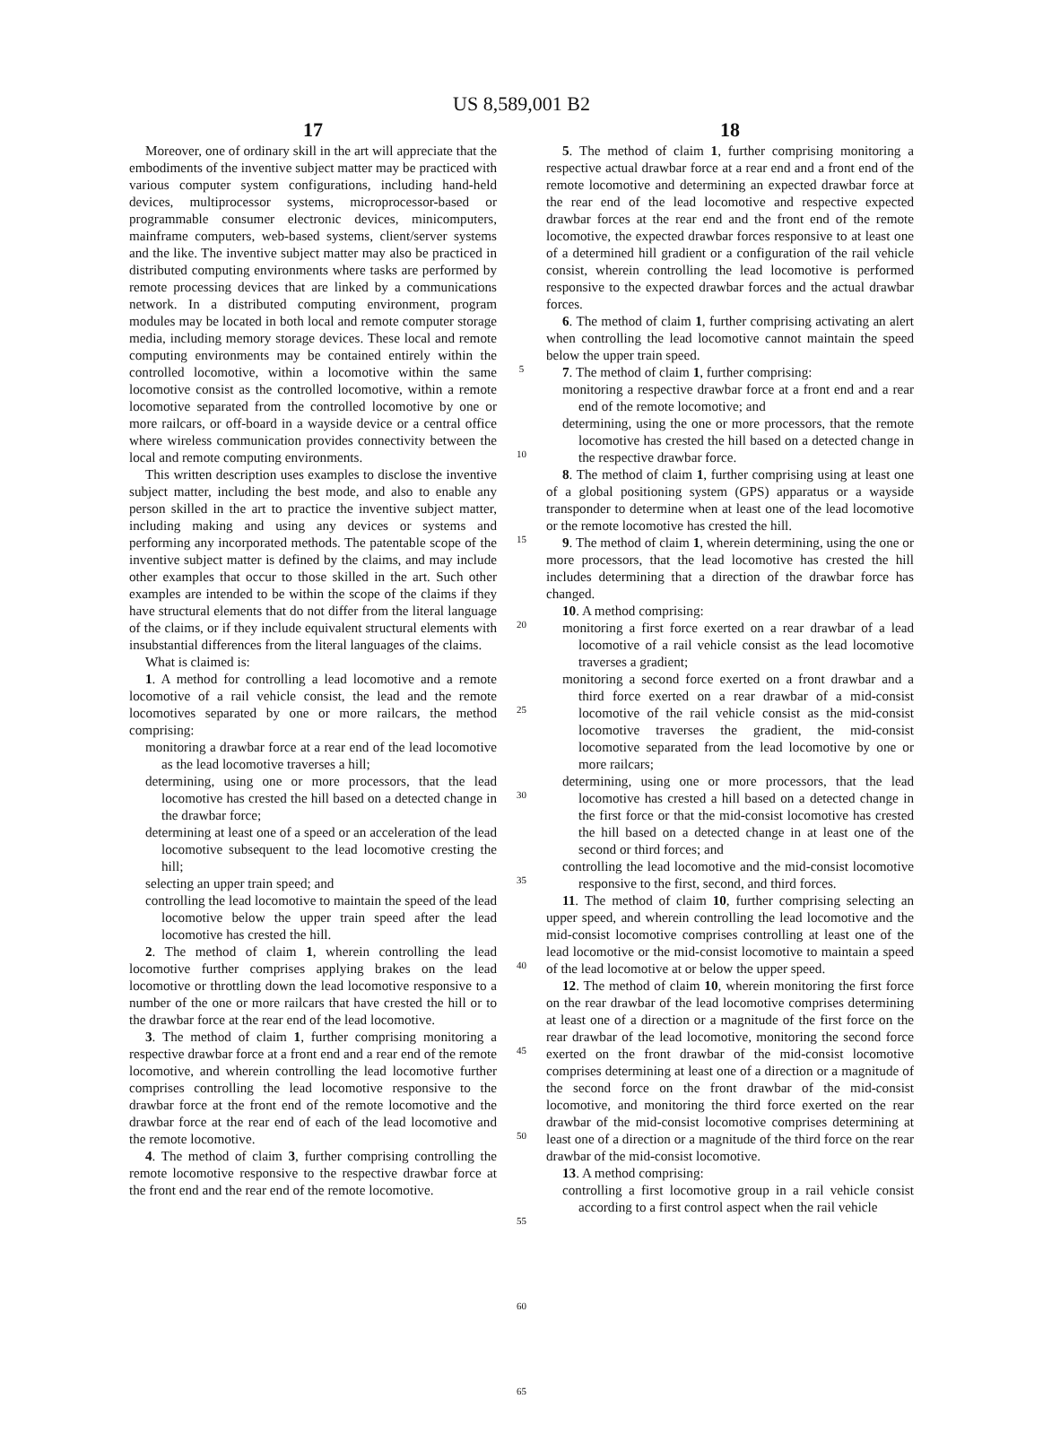US 8,589,001 B2
17
Moreover, one of ordinary skill in the art will appreciate that the embodiments of the inventive subject matter may be practiced with various computer system configurations, including hand-held devices, multiprocessor systems, microprocessor-based or programmable consumer electronic devices, minicomputers, mainframe computers, web-based systems, client/server systems and the like. The inventive subject matter may also be practiced in distributed computing environments where tasks are performed by remote processing devices that are linked by a communications network. In a distributed computing environment, program modules may be located in both local and remote computer storage media, including memory storage devices. These local and remote computing environments may be contained entirely within the controlled locomotive, within a locomotive within the same locomotive consist as the controlled locomotive, within a remote locomotive separated from the controlled locomotive by one or more railcars, or off-board in a wayside device or a central office where wireless communication provides connectivity between the local and remote computing environments.
This written description uses examples to disclose the inventive subject matter, including the best mode, and also to enable any person skilled in the art to practice the inventive subject matter, including making and using any devices or systems and performing any incorporated methods. The patentable scope of the inventive subject matter is defined by the claims, and may include other examples that occur to those skilled in the art. Such other examples are intended to be within the scope of the claims if they have structural elements that do not differ from the literal language of the claims, or if they include equivalent structural elements with insubstantial differences from the literal languages of the claims.
What is claimed is:
1. A method for controlling a lead locomotive and a remote locomotive of a rail vehicle consist, the lead and the remote locomotives separated by one or more railcars, the method comprising:
monitoring a drawbar force at a rear end of the lead locomotive as the lead locomotive traverses a hill;
determining, using one or more processors, that the lead locomotive has crested the hill based on a detected change in the drawbar force;
determining at least one of a speed or an acceleration of the lead locomotive subsequent to the lead locomotive cresting the hill;
selecting an upper train speed; and
controlling the lead locomotive to maintain the speed of the lead locomotive below the upper train speed after the lead locomotive has crested the hill.
2. The method of claim 1, wherein controlling the lead locomotive further comprises applying brakes on the lead locomotive or throttling down the lead locomotive responsive to a number of the one or more railcars that have crested the hill or to the drawbar force at the rear end of the lead locomotive.
3. The method of claim 1, further comprising monitoring a respective drawbar force at a front end and a rear end of the remote locomotive, and wherein controlling the lead locomotive further comprises controlling the lead locomotive responsive to the drawbar force at the front end of the remote locomotive and the drawbar force at the rear end of each of the lead locomotive and the remote locomotive.
4. The method of claim 3, further comprising controlling the remote locomotive responsive to the respective drawbar force at the front end and the rear end of the remote locomotive.
5
10
15
20
25
30
35
40
45
50
55
60
65
18
5. The method of claim 1, further comprising monitoring a respective actual drawbar force at a rear end and a front end of the remote locomotive and determining an expected drawbar force at the rear end of the lead locomotive and respective expected drawbar forces at the rear end and the front end of the remote locomotive, the expected drawbar forces responsive to at least one of a determined hill gradient or a configuration of the rail vehicle consist, wherein controlling the lead locomotive is performed responsive to the expected drawbar forces and the actual drawbar forces.
6. The method of claim 1, further comprising activating an alert when controlling the lead locomotive cannot maintain the speed below the upper train speed.
7. The method of claim 1, further comprising:
monitoring a respective drawbar force at a front end and a rear end of the remote locomotive; and
determining, using the one or more processors, that the remote locomotive has crested the hill based on a detected change in the respective drawbar force.
8. The method of claim 1, further comprising using at least one of a global positioning system (GPS) apparatus or a wayside transponder to determine when at least one of the lead locomotive or the remote locomotive has crested the hill.
9. The method of claim 1, wherein determining, using the one or more processors, that the lead locomotive has crested the hill includes determining that a direction of the drawbar force has changed.
10. A method comprising:
monitoring a first force exerted on a rear drawbar of a lead locomotive of a rail vehicle consist as the lead locomotive traverses a gradient;
monitoring a second force exerted on a front drawbar and a third force exerted on a rear drawbar of a mid-consist locomotive of the rail vehicle consist as the mid-consist locomotive traverses the gradient, the mid-consist locomotive separated from the lead locomotive by one or more railcars;
determining, using one or more processors, that the lead locomotive has crested a hill based on a detected change in the first force or that the mid-consist locomotive has crested the hill based on a detected change in at least one of the second or third forces; and
controlling the lead locomotive and the mid-consist locomotive responsive to the first, second, and third forces.
11. The method of claim 10, further comprising selecting an upper speed, and wherein controlling the lead locomotive and the mid-consist locomotive comprises controlling at least one of the lead locomotive or the mid-consist locomotive to maintain a speed of the lead locomotive at or below the upper speed.
12. The method of claim 10, wherein monitoring the first force on the rear drawbar of the lead locomotive comprises determining at least one of a direction or a magnitude of the first force on the rear drawbar of the lead locomotive, monitoring the second force exerted on the front drawbar of the mid-consist locomotive comprises determining at least one of a direction or a magnitude of the second force on the front drawbar of the mid-consist locomotive, and monitoring the third force exerted on the rear drawbar of the mid-consist locomotive comprises determining at least one of a direction or a magnitude of the third force on the rear drawbar of the mid-consist locomotive.
13. A method comprising:
controlling a first locomotive group in a rail vehicle consist according to a first control aspect when the rail vehicle